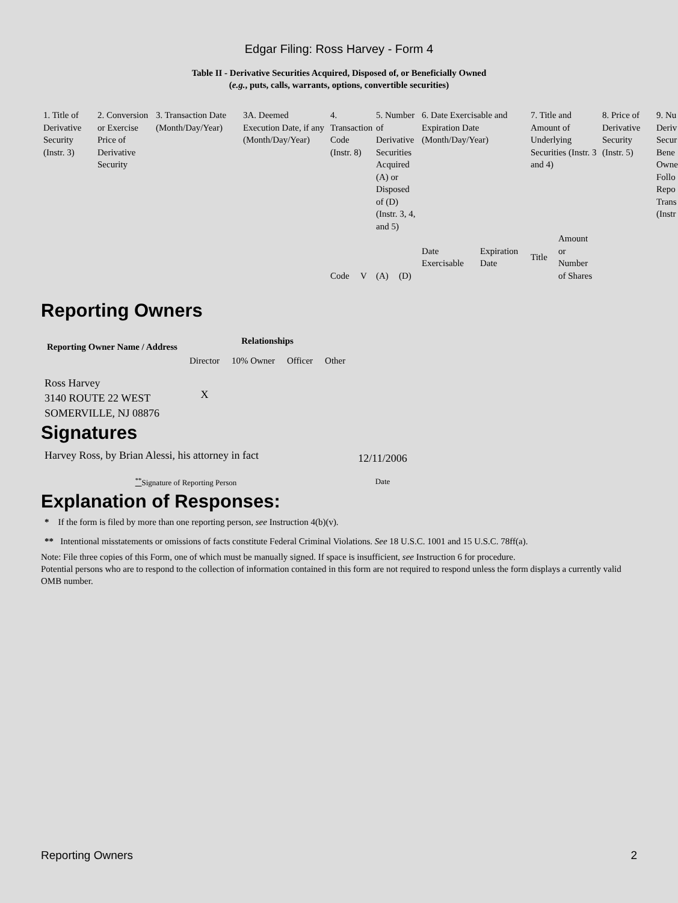Edgar Filing: Ross Harvey - Form 4
Table II - Derivative Securities Acquired, Disposed of, or Beneficially Owned
(e.g., puts, calls, warrants, options, convertible securities)
| 1. Title of Derivative Security (Instr. 3) | 2. Conversion or Exercise Price of Derivative Security | 3. Transaction Date (Month/Day/Year) | 3A. Deemed Execution Date, if any (Month/Day/Year) | 4. Transaction Code (Instr. 8) | | 5. Number of Derivative Securities Acquired (A) or Disposed of (D) (Instr. 3, 4, and 5) | | 6. Date Exercisable and Expiration Date (Month/Day/Year) | | 7. Title and Amount of Underlying Securities (Instr. 3 and 4) | | 8. Price of Derivative Security (Instr. 5) | 9. Nu Deriv Secur Bene Owne Follo Repo Trans (Instr |
| | | | | Code | V | (A) | (D) | Date Exercisable | Expiration Date | Title | Amount or Number of Shares | | |
Reporting Owners
| Reporting Owner Name / Address | Relationships | | | |
| --- | --- | --- | --- | --- |
| | Director | 10% Owner | Officer | Other |
| Ross Harvey 3140 ROUTE 22 WEST SOMERVILLE, NJ 08876 | X | | | |
Signatures
| Harvey Ross, by Brian Alessi, his attorney in fact | 12/11/2006 |
| <sup>**</sup> Signature of Reporting Person | Date |
Explanation of Responses:
* If the form is filed by more than one reporting person, see Instruction 4(b)(v).
** Intentional misstatements or omissions of facts constitute Federal Criminal Violations. See 18 U.S.C. 1001 and 15 U.S.C. 78ff(a).
Note: File three copies of this Form, one of which must be manually signed. If space is insufficient, see Instruction 6 for procedure.
Potential persons who are to respond to the collection of information contained in this form are not required to respond unless the form displays a currently valid OMB number.
Reporting Owners 2